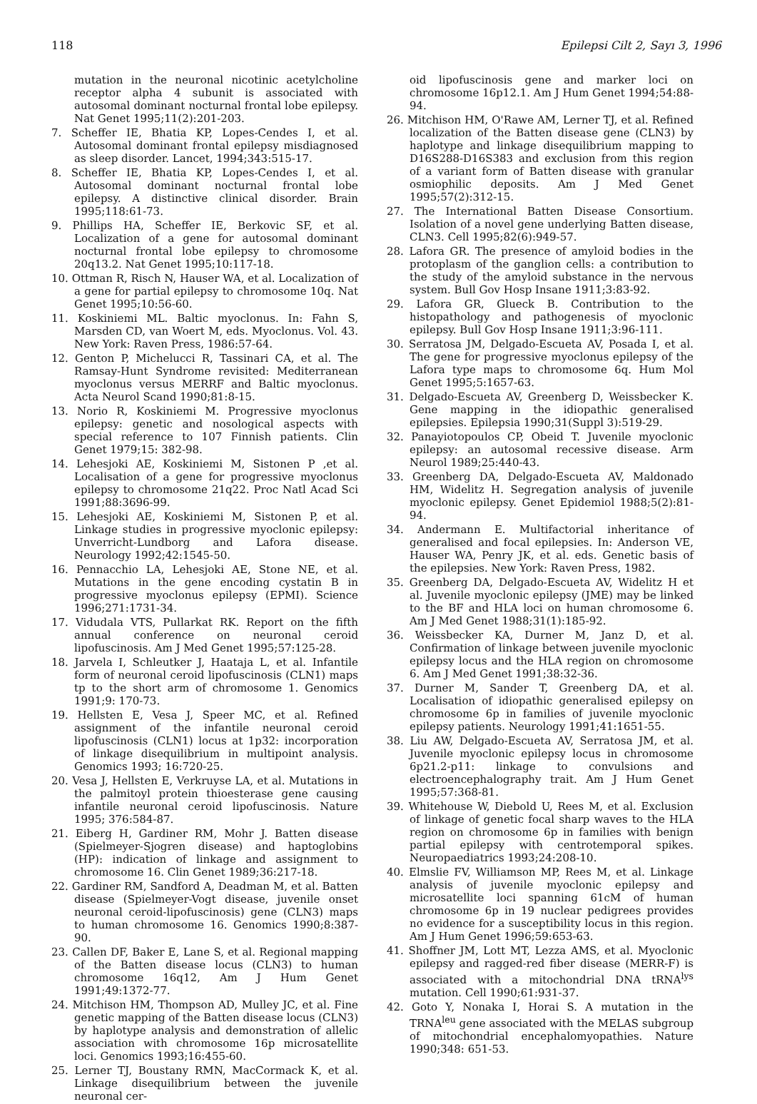118 Epilepsi Cilt 2, Sayı 3, 1996
mutation in the neuronal nicotinic acetylcholine receptor alpha 4 subunit is associated with autosomal dominant nocturnal frontal lobe epilepsy. Nat Genet 1995;11(2):201-203.
7. Scheffer IE, Bhatia KP, Lopes-Cendes I, et al. Autosomal dominant frontal epilepsy misdiagnosed as sleep disorder. Lancet, 1994;343:515-17.
8. Scheffer IE, Bhatia KP, Lopes-Cendes I, et al. Autosomal dominant nocturnal frontal lobe epilepsy. A distinctive clinical disorder. Brain 1995;118:61-73.
9. Phillips HA, Scheffer IE, Berkovic SF, et al. Localization of a gene for autosomal dominant nocturnal frontal lobe epilepsy to chromosome 20q13.2. Nat Genet 1995;10:117-18.
10. Ottman R, Risch N, Hauser WA, et al. Localization of a gene for partial epilepsy to chromosome 10q. Nat Genet 1995;10:56-60.
11. Koskiniemi ML. Baltic myoclonus. In: Fahn S, Marsden CD, van Woert M, eds. Myoclonus. Vol. 43. New York: Raven Press, 1986:57-64.
12. Genton P, Michelucci R, Tassinari CA, et al. The Ramsay-Hunt Syndrome revisited: Mediterranean myoclonus versus MERRF and Baltic myoclonus. Acta Neurol Scand 1990;81:8-15.
13. Norio R, Koskiniemi M. Progressive myoclonus epilepsy: genetic and nosological aspects with special reference to 107 Finnish patients. Clin Genet 1979;15: 382-98.
14. Lehesjoki AE, Koskiniemi M, Sistonen P ,et al. Localisation of a gene for progressive myoclonus epilepsy to chromosome 21q22. Proc Natl Acad Sci 1991;88:3696-99.
15. Lehesjoki AE, Koskiniemi M, Sistonen P, et al. Linkage studies in progressive myoclonic epilepsy: Unverricht-Lundborg and Lafora disease. Neurology 1992;42:1545-50.
16. Pennacchio LA, Lehesjoki AE, Stone NE, et al. Mutations in the gene encoding cystatin B in progressive myoclonus epilepsy (EPMI). Science 1996;271:1731-34.
17. Vidudala VTS, Pullarkat RK. Report on the fifth annual conference on neuronal ceroid lipofuscinosis. Am J Med Genet 1995;57:125-28.
18. Jarvela I, Schleutker J, Haataja L, et al. Infantile form of neuronal ceroid lipofuscinosis (CLN1) maps tp to the short arm of chromosome 1. Genomics 1991;9: 170-73.
19. Hellsten E, Vesa J, Speer MC, et al. Refined assignment of the infantile neuronal ceroid lipofuscinosis (CLN1) locus at 1p32: incorporation of linkage disequilibrium in multipoint analysis. Genomics 1993; 16:720-25.
20. Vesa J, Hellsten E, Verkruyse LA, et al. Mutations in the palmitoyl protein thioesterase gene causing infantile neuronal ceroid lipofuscinosis. Nature 1995; 376:584-87.
21. Eiberg H, Gardiner RM, Mohr J. Batten disease (Spielmeyer-Sjogren disease) and haptoglobins (HP): indication of linkage and assignment to chromosome 16. Clin Genet 1989;36:217-18.
22. Gardiner RM, Sandford A, Deadman M, et al. Batten disease (Spielmeyer-Vogt disease, juvenile onset neuronal ceroid-lipofuscinosis) gene (CLN3) maps to human chromosome 16. Genomics 1990;8:387-90.
23. Callen DF, Baker E, Lane S, et al. Regional mapping of the Batten disease locus (CLN3) to human chromosome 16q12, Am J Hum Genet 1991;49:1372-77.
24. Mitchison HM, Thompson AD, Mulley JC, et al. Fine genetic mapping of the Batten disease locus (CLN3) by haplotype analysis and demonstration of allelic association with chromosome 16p microsatellite loci. Genomics 1993;16:455-60.
25. Lerner TJ, Boustany RMN, MacCormack K, et al. Linkage disequilibrium between the juvenile neuronal cer-
oid lipofuscinosis gene and marker loci on chromosome 16p12.1. Am J Hum Genet 1994;54:88-94.
26. Mitchison HM, O'Rawe AM, Lerner TJ, et al. Refined localization of the Batten disease gene (CLN3) by haplotype and linkage disequilibrium mapping to D16S288-D16S383 and exclusion from this region of a variant form of Batten disease with granular osmiophilic deposits. Am J Med Genet 1995;57(2):312-15.
27. The International Batten Disease Consortium. Isolation of a novel gene underlying Batten disease, CLN3. Cell 1995;82(6):949-57.
28. Lafora GR. The presence of amyloid bodies in the protoplasm of the ganglion cells: a contribution to the study of the amyloid substance in the nervous system. Bull Gov Hosp Insane 1911;3:83-92.
29. Lafora GR, Glueck B. Contribution to the histopathology and pathogenesis of myoclonic epilepsy. Bull Gov Hosp Insane 1911;3:96-111.
30. Serratosa JM, Delgado-Escueta AV, Posada I, et al. The gene for progressive myoclonus epilepsy of the Lafora type maps to chromosome 6q. Hum Mol Genet 1995;5:1657-63.
31. Delgado-Escueta AV, Greenberg D, Weissbecker K. Gene mapping in the idiopathic generalised epilepsies. Epilepsia 1990;31(Suppl 3):519-29.
32. Panayiotopoulos CP, Obeid T. Juvenile myoclonic epilepsy: an autosomal recessive disease. Arm Neurol 1989;25:440-43.
33. Greenberg DA, Delgado-Escueta AV, Maldonado HM, Widelitz H. Segregation analysis of juvenile myoclonic epilepsy. Genet Epidemiol 1988;5(2):81-94.
34. Andermann E. Multifactorial inheritance of generalised and focal epilepsies. In: Anderson VE, Hauser WA, Penry JK, et al. eds. Genetic basis of the epilepsies. New York: Raven Press, 1982.
35. Greenberg DA, Delgado-Escueta AV, Widelitz H et al. Juvenile myoclonic epilepsy (JME) may be linked to the BF and HLA loci on human chromosome 6. Am J Med Genet 1988;31(1):185-92.
36. Weissbecker KA, Durner M, Janz D, et al. Confirmation of linkage between juvenile myoclonic epilepsy locus and the HLA region on chromosome 6. Am J Med Genet 1991;38:32-36.
37. Durner M, Sander T, Greenberg DA, et al. Localisation of idiopathic generalised epilepsy on chromosome 6p in families of juvenile myoclonic epilepsy patients. Neurology 1991;41:1651-55.
38. Liu AW, Delgado-Escueta AV, Serratosa JM, et al. Juvenile myoclonic epilepsy locus in chromosome 6p21.2-p11: linkage to convulsions and electroencephalography trait. Am J Hum Genet 1995;57:368-81.
39. Whitehouse W, Diebold U, Rees M, et al. Exclusion of linkage of genetic focal sharp waves to the HLA region on chromosome 6p in families with benign partial epilepsy with centrotemporal spikes. Neuropaediatrics 1993;24:208-10.
40. Elmslie FV, Williamson MP, Rees M, et al. Linkage analysis of juvenile myoclonic epilepsy and microsatellite loci spanning 61cM of human chromosome 6p in 19 nuclear pedigrees provides no evidence for a susceptibility locus in this region. Am J Hum Genet 1996;59:653-63.
41. Shoffner JM, Lott MT, Lezza AMS, et al. Myoclonic epilepsy and ragged-red fiber disease (MERR-F) is associated with a mitochondrial DNA tRNA<sup>lys</sup> mutation. Cell 1990;61:931-37.
42. Goto Y, Nonaka I, Horai S. A mutation in the TRNA<sup>leu</sup> gene associated with the MELAS subgroup of mitochondrial encephalomyopathies. Nature 1990;348: 651-53.